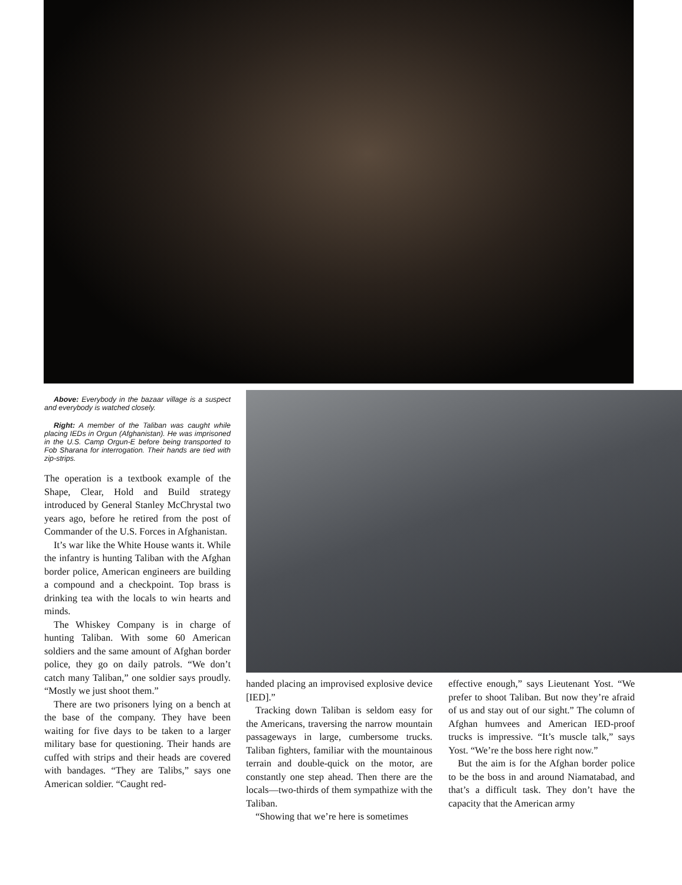Above: Everybody in the bazaar village is a suspect and everybody is watched closely.
Right: A member of the Taliban was caught while placing IEDs in Orgun (Afghanistan). He was imprisoned in the U.S. Camp Orgun-E before being transported to Fob Sharana for interrogation. Their hands are tied with zip-strips.
The operation is a textbook example of the Shape, Clear, Hold and Build strategy introduced by General Stanley McChrystal two years ago, before he retired from the post of Commander of the U.S. Forces in Afghanistan.
It’s war like the White House wants it. While the infantry is hunting Taliban with the Afghan border police, American engineers are building a compound and a checkpoint. Top brass is drinking tea with the locals to win hearts and minds.
The Whiskey Company is in charge of hunting Taliban. With some 60 American soldiers and the same amount of Afghan border police, they go on daily patrols. “We don’t catch many Taliban,” one soldier says proudly. “Mostly we just shoot them.”
There are two prisoners lying on a bench at the base of the company. They have been waiting for five days to be taken to a larger military base for questioning. Their hands are cuffed with strips and their heads are covered with bandages. “They are Talibs,” says one American soldier. “Caught red-
handed placing an improvised explosive device [IED].”
Tracking down Taliban is seldom easy for the Americans, traversing the narrow mountain passageways in large, cumbersome trucks. Taliban fighters, familiar with the mountainous terrain and double-quick on the motor, are constantly one step ahead. Then there are the locals—two-thirds of them sympathize with the Taliban.
“Showing that we’re here is sometimes
effective enough,” says Lieutenant Yost. “We prefer to shoot Taliban. But now they’re afraid of us and stay out of our sight.” The column of Afghan humvees and American IED-proof trucks is impressive. “It’s muscle talk,” says Yost. “We’re the boss here right now.”
But the aim is for the Afghan border police to be the boss in and around Niamatabad, and that’s a difficult task. They don’t have the capacity that the American army